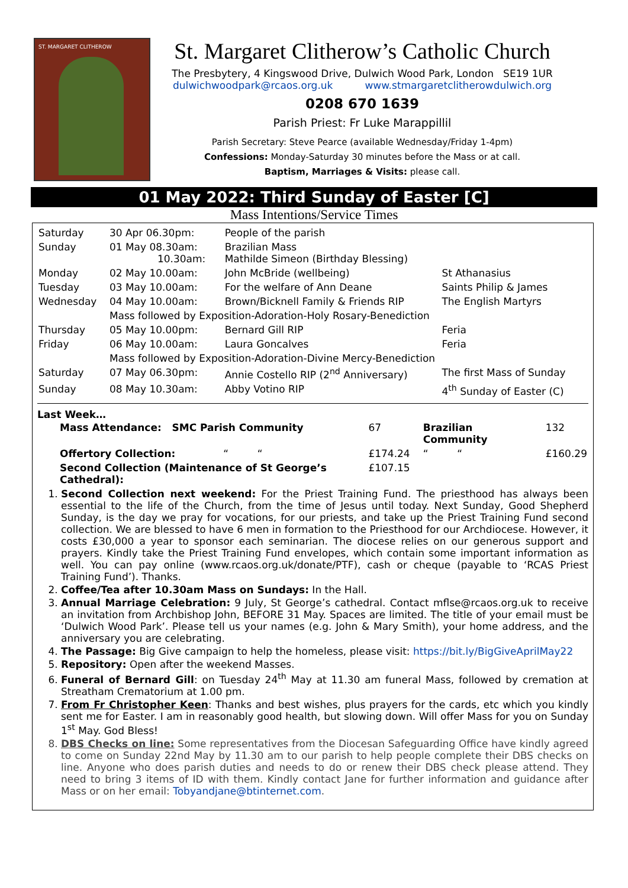ST. MARGARET CLITHEROW
St. Margaret Clitherow’s Catholic Church
The Presbytery, 4 Kingswood Drive, Dulwich Wood Park, London SE19 1UR
dulwichwoodpark@rcaos.org.uk www.stmargaretclitherowdulwich.org
0208 670 1639
Parish Priest: Fr Luke Marappillil
Parish Secretary: Steve Pearce (available Wednesday/Friday 1-4pm)
Confessions: Monday-Saturday 30 minutes before the Mass or at call.
Baptism, Marriages & Visits: please call.
01 May 2022: Third Sunday of Easter [C]
Mass Intentions/Service Times
| Saturday | 30 Apr 06.30pm: | People of the parish | |
| Sunday | 01 May 08.30am: 10.30am: | Brazilian Mass Mathilde Simeon (Birthday Blessing) | |
| Monday | 02 May 10.00am: | John McBride (wellbeing) | St Athanasius |
| Tuesday | 03 May 10.00am: | For the welfare of Ann Deane | Saints Philip & James |
| Wednesday | 04 May 10.00am: | Brown/Bicknell Family & Friends RIP | The English Martyrs |
| | Mass followed by Exposition-Adoration-Holy Rosary-Benediction | | |
| Thursday | 05 May 10.00pm: | Bernard Gill RIP | Feria |
| Friday | 06 May 10.00am: | Laura Goncalves | Feria |
| | Mass followed by Exposition-Adoration-Divine Mercy-Benediction | | |
| Saturday | 07 May 06.30pm: | Annie Costello RIP (2<sup>nd</sup> Anniversary) | The first Mass of Sunday |
| Sunday | 08 May 10.30am: | Abby Votino RIP | 4<sup>th</sup> Sunday of Easter (C) |
Last Week…
| Mass Attendance: SMC Parish Community | 67 | Brazilian Community | 132 |
| Offertory Collection: “ “ | £174.24 | “ “ | £160.29 |
| Second Collection (Maintenance of St George’s Cathedral): | £107.15 | | |
1. Second Collection next weekend: For the Priest Training Fund. The priesthood has always been essential to the life of the Church, from the time of Jesus until today. Next Sunday, Good Shepherd Sunday, is the day we pray for vocations, for our priests, and take up the Priest Training Fund second collection. We are blessed to have 6 men in formation to the Priesthood for our Archdiocese. However, it costs £30,000 a year to sponsor each seminarian. The diocese relies on our generous support and prayers. Kindly take the Priest Training Fund envelopes, which contain some important information as well. You can pay online (www.rcaos.org.uk/donate/PTF), cash or cheque (payable to ‘RCAS Priest Training Fund’). Thanks.
2. Coffee/Tea after 10.30am Mass on Sundays: In the Hall.
3. Annual Marriage Celebration: 9 July, St George’s cathedral. Contact mflse@rcaos.org.uk to receive an invitation from Archbishop John, BEFORE 31 May. Spaces are limited. The title of your email must be ‘Dulwich Wood Park’. Please tell us your names (e.g. John & Mary Smith), your home address, and the anniversary you are celebrating.
4. The Passage: Big Give campaign to help the homeless, please visit: https://bit.ly/BigGiveAprilMay22
5. Repository: Open after the weekend Masses.
6. Funeral of Bernard Gill: on Tuesday 24<sup>th</sup> May at 11.30 am funeral Mass, followed by cremation at Streatham Crematorium at 1.00 pm.
7. From Fr Christopher Keen: Thanks and best wishes, plus prayers for the cards, etc which you kindly sent me for Easter. I am in reasonably good health, but slowing down. Will offer Mass for you on Sunday 1<sup>st</sup> May. God Bless!
8. DBS Checks on line: Some representatives from the Diocesan Safeguarding Office have kindly agreed to come on Sunday 22nd May by 11.30 am to our parish to help people complete their DBS checks on line. Anyone who does parish duties and needs to do or renew their DBS check please attend. They need to bring 3 items of ID with them. Kindly contact Jane for further information and guidance after Mass or on her email: Tobyandjane@btinternet.com.